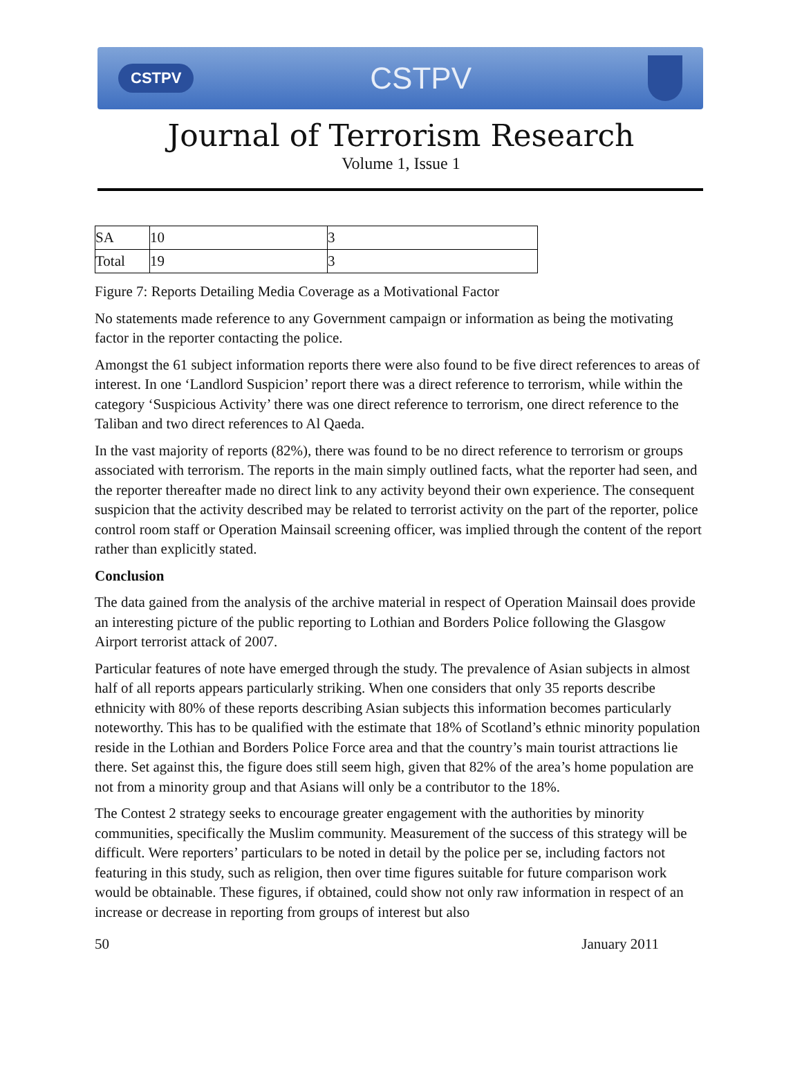CSTPV CSTPV
Journal of Terrorism Research
Volume 1, Issue 1
| SA | 10 | 3 |
| Total | 19 | 3 |
Figure 7: Reports Detailing Media Coverage as a Motivational Factor
No statements made reference to any Government campaign or information as being the motivating factor in the reporter contacting the police.
Amongst the 61 subject information reports there were also found to be five direct references to areas of interest. In one ‘Landlord Suspicion’ report there was a direct reference to terrorism, while within the category ‘Suspicious Activity’ there was one direct reference to terrorism, one direct reference to the Taliban and two direct references to Al Qaeda.
In the vast majority of reports (82%), there was found to be no direct reference to terrorism or groups associated with terrorism. The reports in the main simply outlined facts, what the reporter had seen, and the reporter thereafter made no direct link to any activity beyond their own experience. The consequent suspicion that the activity described may be related to terrorist activity on the part of the reporter, police control room staff or Operation Mainsail screening officer, was implied through the content of the report rather than explicitly stated.
Conclusion
The data gained from the analysis of the archive material in respect of Operation Mainsail does provide an interesting picture of the public reporting to Lothian and Borders Police following the Glasgow Airport terrorist attack of 2007.
Particular features of note have emerged through the study. The prevalence of Asian subjects in almost half of all reports appears particularly striking. When one considers that only 35 reports describe ethnicity with 80% of these reports describing Asian subjects this information becomes particularly noteworthy. This has to be qualified with the estimate that 18% of Scotland’s ethnic minority population reside in the Lothian and Borders Police Force area and that the country’s main tourist attractions lie there. Set against this, the figure does still seem high, given that 82% of the area’s home population are not from a minority group and that Asians will only be a contributor to the 18%.
The Contest 2 strategy seeks to encourage greater engagement with the authorities by minority communities, specifically the Muslim community. Measurement of the success of this strategy will be difficult. Were reporters’ particulars to be noted in detail by the police per se, including factors not featuring in this study, such as religion, then over time figures suitable for future comparison work would be obtainable. These figures, if obtained, could show not only raw information in respect of an increase or decrease in reporting from groups of interest but also
50 January 2011